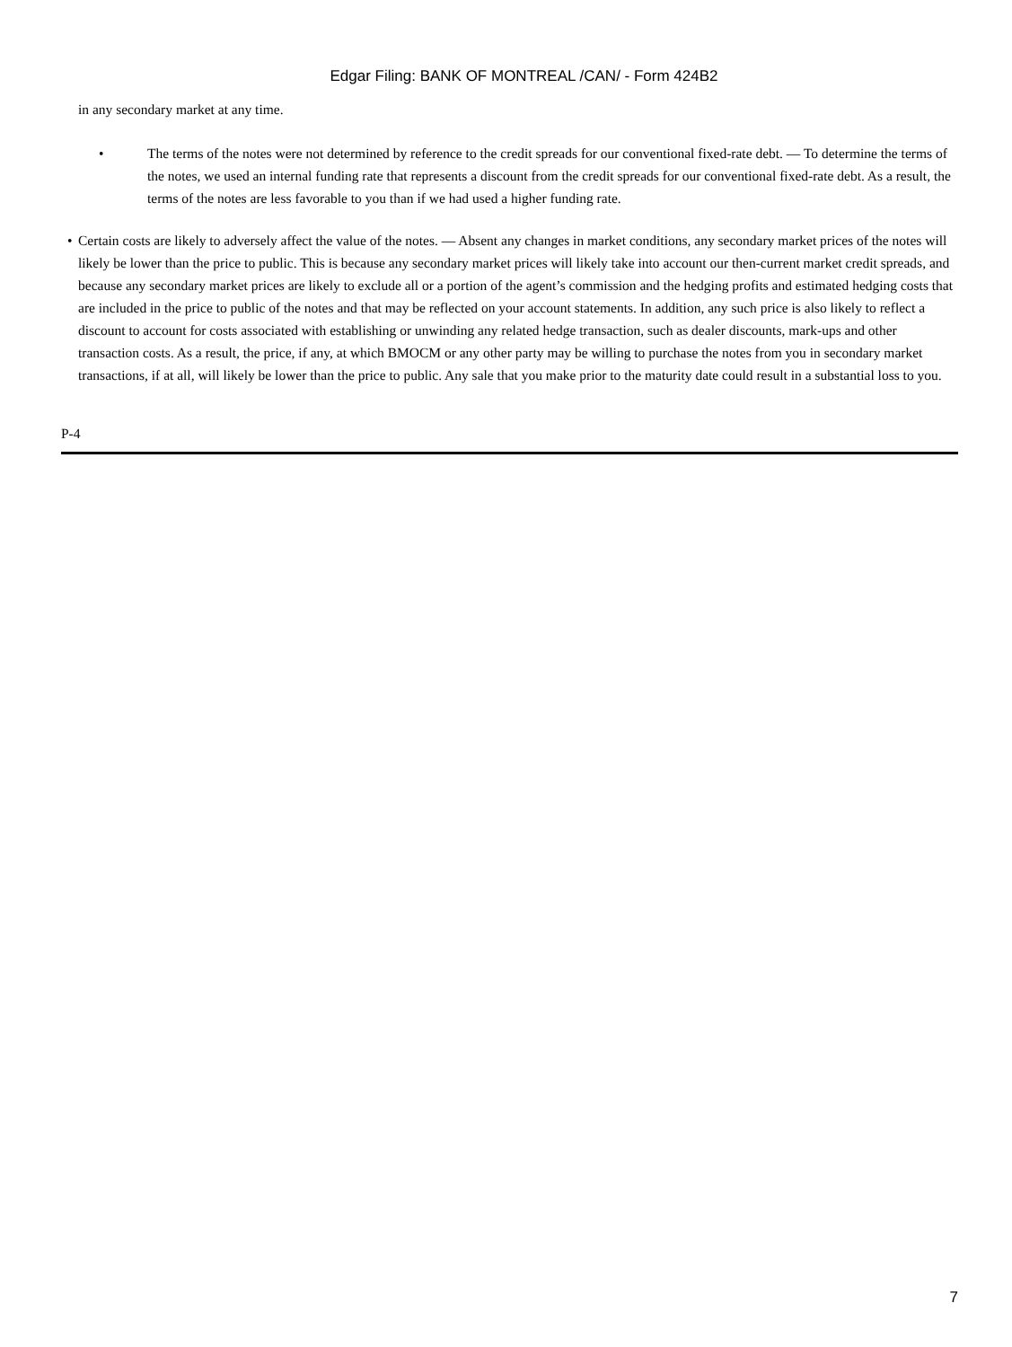Edgar Filing: BANK OF MONTREAL /CAN/ - Form 424B2
in any secondary market at any time.
• The terms of the notes were not determined by reference to the credit spreads for our conventional fixed-rate debt. — To determine the terms of the notes, we used an internal funding rate that represents a discount from the credit spreads for our conventional fixed-rate debt. As a result, the terms of the notes are less favorable to you than if we had used a higher funding rate.
• Certain costs are likely to adversely affect the value of the notes. — Absent any changes in market conditions, any secondary market prices of the notes will likely be lower than the price to public. This is because any secondary market prices will likely take into account our then-current market credit spreads, and because any secondary market prices are likely to exclude all or a portion of the agent’s commission and the hedging profits and estimated hedging costs that are included in the price to public of the notes and that may be reflected on your account statements. In addition, any such price is also likely to reflect a discount to account for costs associated with establishing or unwinding any related hedge transaction, such as dealer discounts, mark-ups and other transaction costs. As a result, the price, if any, at which BMOCM or any other party may be willing to purchase the notes from you in secondary market transactions, if at all, will likely be lower than the price to public. Any sale that you make prior to the maturity date could result in a substantial loss to you.
P-4
7